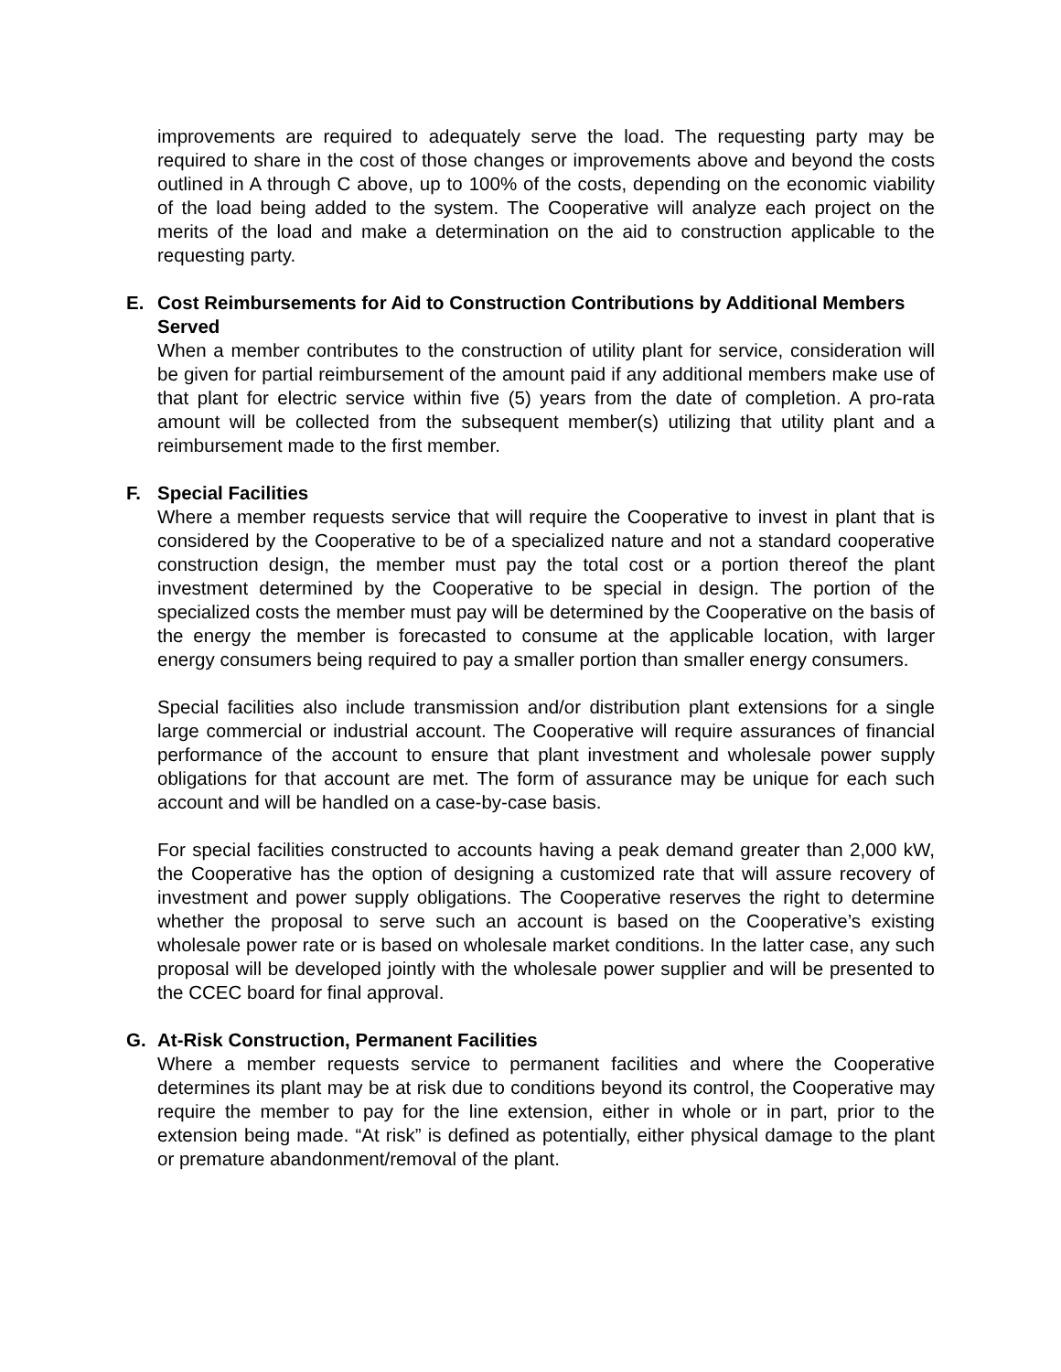improvements are required to adequately serve the load. The requesting party may be required to share in the cost of those changes or improvements above and beyond the costs outlined in A through C above, up to 100% of the costs, depending on the economic viability of the load being added to the system. The Cooperative will analyze each project on the merits of the load and make a determination on the aid to construction applicable to the requesting party.
E. Cost Reimbursements for Aid to Construction Contributions by Additional Members Served
When a member contributes to the construction of utility plant for service, consideration will be given for partial reimbursement of the amount paid if any additional members make use of that plant for electric service within five (5) years from the date of completion. A pro-rata amount will be collected from the subsequent member(s) utilizing that utility plant and a reimbursement made to the first member.
F. Special Facilities
Where a member requests service that will require the Cooperative to invest in plant that is considered by the Cooperative to be of a specialized nature and not a standard cooperative construction design, the member must pay the total cost or a portion thereof the plant investment determined by the Cooperative to be special in design. The portion of the specialized costs the member must pay will be determined by the Cooperative on the basis of the energy the member is forecasted to consume at the applicable location, with larger energy consumers being required to pay a smaller portion than smaller energy consumers.
Special facilities also include transmission and/or distribution plant extensions for a single large commercial or industrial account. The Cooperative will require assurances of financial performance of the account to ensure that plant investment and wholesale power supply obligations for that account are met. The form of assurance may be unique for each such account and will be handled on a case-by-case basis.
For special facilities constructed to accounts having a peak demand greater than 2,000 kW, the Cooperative has the option of designing a customized rate that will assure recovery of investment and power supply obligations. The Cooperative reserves the right to determine whether the proposal to serve such an account is based on the Cooperative’s existing wholesale power rate or is based on wholesale market conditions. In the latter case, any such proposal will be developed jointly with the wholesale power supplier and will be presented to the CCEC board for final approval.
G. At-Risk Construction, Permanent Facilities
Where a member requests service to permanent facilities and where the Cooperative determines its plant may be at risk due to conditions beyond its control, the Cooperative may require the member to pay for the line extension, either in whole or in part, prior to the extension being made. “At risk” is defined as potentially, either physical damage to the plant or premature abandonment/removal of the plant.